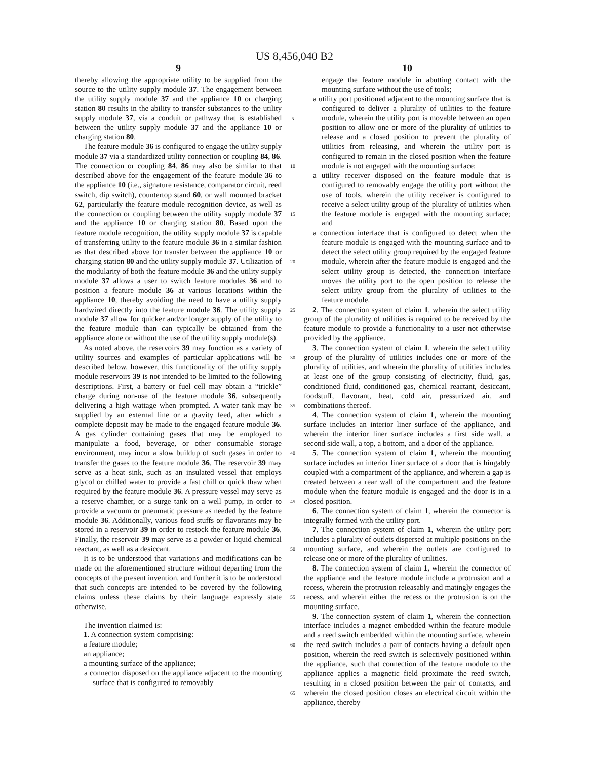US 8,456,040 B2
9
thereby allowing the appropriate utility to be supplied from the source to the utility supply module 37. The engagement between the utility supply module 37 and the appliance 10 or charging station 80 results in the ability to transfer substances to the utility supply module 37, via a conduit or pathway that is established between the utility supply module 37 and the appliance 10 or charging station 80.
The feature module 36 is configured to engage the utility supply module 37 via a standardized utility connection or coupling 84, 86. The connection or coupling 84, 86 may also be similar to that described above for the engagement of the feature module 36 to the appliance 10 (i.e., signature resistance, comparator circuit, reed switch, dip switch), countertop stand 60, or wall mounted bracket 62, particularly the feature module recognition device, as well as the connection or coupling between the utility supply module 37 and the appliance 10 or charging station 80. Based upon the feature module recognition, the utility supply module 37 is capable of transferring utility to the feature module 36 in a similar fashion as that described above for transfer between the appliance 10 or charging station 80 and the utility supply module 37. Utilization of the modularity of both the feature module 36 and the utility supply module 37 allows a user to switch feature modules 36 and to position a feature module 36 at various locations within the appliance 10, thereby avoiding the need to have a utility supply hardwired directly into the feature module 36. The utility supply module 37 allow for quicker and/or longer supply of the utility to the feature module than can typically be obtained from the appliance alone or without the use of the utility supply module(s).
As noted above, the reservoirs 39 may function as a variety of utility sources and examples of particular applications will be described below, however, this functionality of the utility supply module reservoirs 39 is not intended to be limited to the following descriptions. First, a battery or fuel cell may obtain a “trickle” charge during non-use of the feature module 36, subsequently delivering a high wattage when prompted. A water tank may be supplied by an external line or a gravity feed, after which a complete deposit may be made to the engaged feature module 36. A gas cylinder containing gases that may be employed to manipulate a food, beverage, or other consumable storage environment, may incur a slow buildup of such gases in order to transfer the gases to the feature module 36. The reservoir 39 may serve as a heat sink, such as an insulated vessel that employs glycol or chilled water to provide a fast chill or quick thaw when required by the feature module 36. A pressure vessel may serve as a reserve chamber, or a surge tank on a well pump, in order to provide a vacuum or pneumatic pressure as needed by the feature module 36. Additionally, various food stuffs or flavorants may be stored in a reservoir 39 in order to restock the feature module 36. Finally, the reservoir 39 may serve as a powder or liquid chemical reactant, as well as a desiccant.
It is to be understood that variations and modifications can be made on the aforementioned structure without departing from the concepts of the present invention, and further it is to be understood that such concepts are intended to be covered by the following claims unless these claims by their language expressly state otherwise.
The invention claimed is:
1. A connection system comprising:
a feature module;
an appliance;
a mounting surface of the appliance;
a connector disposed on the appliance adjacent to the mounting surface that is configured to removably
5
10
15
20
25
30
35
40
45
50
55
60
65
10
engage the feature module in abutting contact with the mounting surface without the use of tools;
a utility port positioned adjacent to the mounting surface that is configured to deliver a plurality of utilities to the feature module, wherein the utility port is movable between an open position to allow one or more of the plurality of utilities to release and a closed position to prevent the plurality of utilities from releasing, and wherein the utility port is configured to remain in the closed position when the feature module is not engaged with the mounting surface;
a utility receiver disposed on the feature module that is configured to removably engage the utility port without the use of tools, wherein the utility receiver is configured to receive a select utility group of the plurality of utilities when the feature module is engaged with the mounting surface; and
a connection interface that is configured to detect when the feature module is engaged with the mounting surface and to detect the select utility group required by the engaged feature module, wherein after the feature module is engaged and the select utility group is detected, the connection interface moves the utility port to the open position to release the select utility group from the plurality of utilities to the feature module.
2. The connection system of claim 1, wherein the select utility group of the plurality of utilities is required to be received by the feature module to provide a functionality to a user not otherwise provided by the appliance.
3. The connection system of claim 1, wherein the select utility group of the plurality of utilities includes one or more of the plurality of utilities, and wherein the plurality of utilities includes at least one of the group consisting of electricity, fluid, gas, conditioned fluid, conditioned gas, chemical reactant, desiccant, foodstuff, flavorant, heat, cold air, pressurized air, and combinations thereof.
4. The connection system of claim 1, wherein the mounting surface includes an interior liner surface of the appliance, and wherein the interior liner surface includes a first side wall, a second side wall, a top, a bottom, and a door of the appliance.
5. The connection system of claim 1, wherein the mounting surface includes an interior liner surface of a door that is hingably coupled with a compartment of the appliance, and wherein a gap is created between a rear wall of the compartment and the feature module when the feature module is engaged and the door is in a closed position.
6. The connection system of claim 1, wherein the connector is integrally formed with the utility port.
7. The connection system of claim 1, wherein the utility port includes a plurality of outlets dispersed at multiple positions on the mounting surface, and wherein the outlets are configured to release one or more of the plurality of utilities.
8. The connection system of claim 1, wherein the connector of the appliance and the feature module include a protrusion and a recess, wherein the protrusion releasably and matingly engages the recess, and wherein either the recess or the protrusion is on the mounting surface.
9. The connection system of claim 1, wherein the connection interface includes a magnet embedded within the feature module and a reed switch embedded within the mounting surface, wherein the reed switch includes a pair of contacts having a default open position, wherein the reed switch is selectively positioned within the appliance, such that connection of the feature module to the appliance applies a magnetic field proximate the reed switch, resulting in a closed position between the pair of contacts, and wherein the closed position closes an electrical circuit within the appliance, thereby